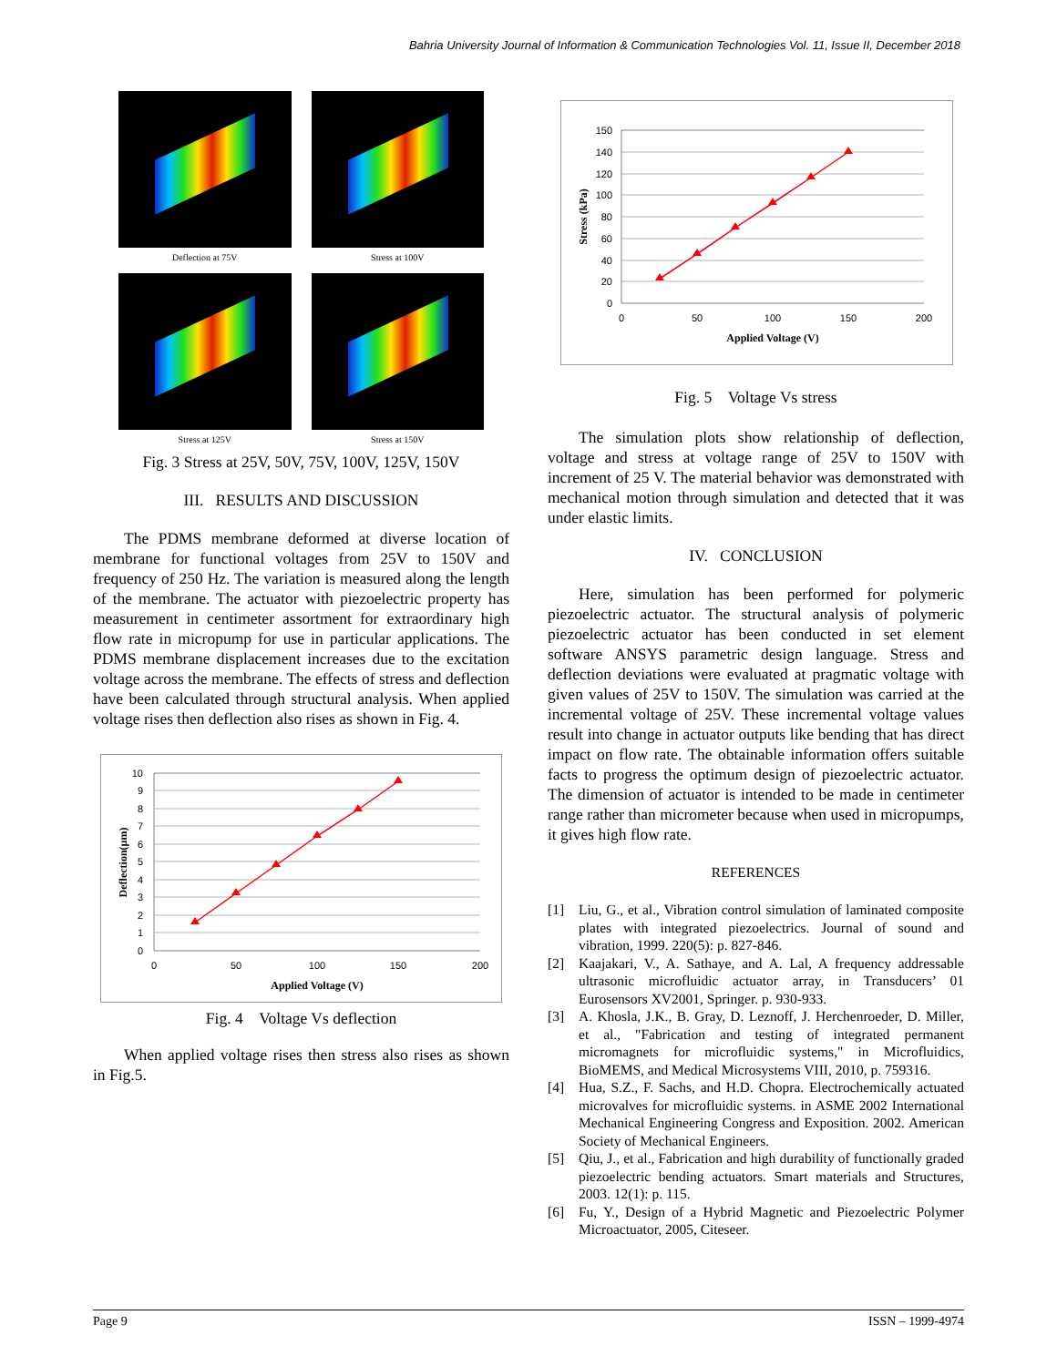Bahria University Journal of Information & Communication Technologies Vol. 11, Issue II, December 2018
Deflection at 75V
Stress at 100V
Stress at 125V
Stress at 150V
Fig. 3 Stress at 25V, 50V, 75V, 100V, 125V, 150V
III. RESULTS AND DISCUSSION
The PDMS membrane deformed at diverse location of membrane for functional voltages from 25V to 150V and frequency of 250 Hz. The variation is measured along the length of the membrane. The actuator with piezoelectric property has measurement in centimeter assortment for extraordinary high flow rate in micropump for use in particular applications. The PDMS membrane displacement increases due to the excitation voltage across the membrane. The effects of stress and deflection have been calculated through structural analysis. When applied voltage rises then deflection also rises as shown in Fig. 4.
10
9
8
7
6
5
4
3
2
1
0
0
50
100
150
200
Applied Voltage (V)
Deflection(μm)
Fig. 4 Voltage Vs deflection
When applied voltage rises then stress also rises as shown in Fig.5.
150
140
120
100
80
60
40
20
0
0
50
100
150
200
Applied Voltage (V)
Stress (kPa)
Fig. 5 Voltage Vs stress
The simulation plots show relationship of deflection, voltage and stress at voltage range of 25V to 150V with increment of 25 V. The material behavior was demonstrated with mechanical motion through simulation and detected that it was under elastic limits.
IV. CONCLUSION
Here, simulation has been performed for polymeric piezoelectric actuator. The structural analysis of polymeric piezoelectric actuator has been conducted in set element software ANSYS parametric design language. Stress and deflection deviations were evaluated at pragmatic voltage with given values of 25V to 150V. The simulation was carried at the incremental voltage of 25V. These incremental voltage values result into change in actuator outputs like bending that has direct impact on flow rate. The obtainable information offers suitable facts to progress the optimum design of piezoelectric actuator. The dimension of actuator is intended to be made in centimeter range rather than micrometer because when used in micropumps, it gives high flow rate.
REFERENCES
[1] Liu, G., et al., Vibration control simulation of laminated composite plates with integrated piezoelectrics. Journal of sound and vibration, 1999. 220(5): p. 827-846.
[2] Kaajakari, V., A. Sathaye, and A. Lal, A frequency addressable ultrasonic microfluidic actuator array, in Transducers’ 01 Eurosensors XV2001, Springer. p. 930-933.
[3] A. Khosla, J.K., B. Gray, D. Leznoff, J. Herchenroeder, D. Miller, et al., "Fabrication and testing of integrated permanent micromagnets for microfluidic systems," in Microfluidics, BioMEMS, and Medical Microsystems VIII, 2010, p. 759316.
[4] Hua, S.Z., F. Sachs, and H.D. Chopra. Electrochemically actuated microvalves for microfluidic systems. in ASME 2002 International Mechanical Engineering Congress and Exposition. 2002. American Society of Mechanical Engineers.
[5] Qiu, J., et al., Fabrication and high durability of functionally graded piezoelectric bending actuators. Smart materials and Structures, 2003. 12(1): p. 115.
[6] Fu, Y., Design of a Hybrid Magnetic and Piezoelectric Polymer Microactuator, 2005, Citeseer.
Page 9 ISSN – 1999-4974